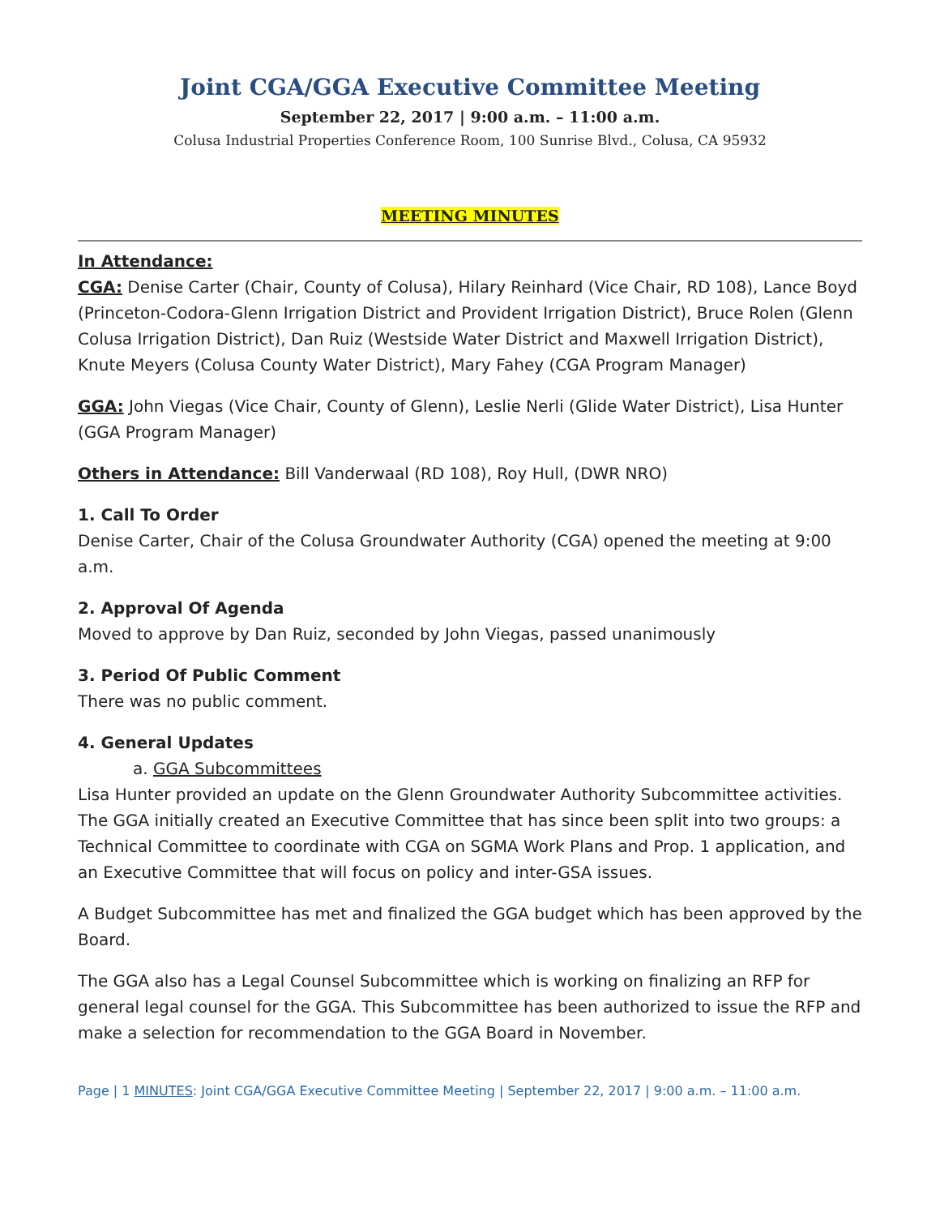Joint CGA/GGA Executive Committee Meeting
September 22, 2017 | 9:00 a.m. – 11:00 a.m.
Colusa Industrial Properties Conference Room, 100 Sunrise Blvd., Colusa, CA 95932
MEETING MINUTES
In Attendance:
CGA: Denise Carter (Chair, County of Colusa), Hilary Reinhard (Vice Chair, RD 108), Lance Boyd (Princeton-Codora-Glenn Irrigation District and Provident Irrigation District), Bruce Rolen (Glenn Colusa Irrigation District), Dan Ruiz (Westside Water District and Maxwell Irrigation District), Knute Meyers (Colusa County Water District), Mary Fahey (CGA Program Manager)
GGA: John Viegas (Vice Chair, County of Glenn), Leslie Nerli (Glide Water District), Lisa Hunter (GGA Program Manager)
Others in Attendance: Bill Vanderwaal (RD 108), Roy Hull, (DWR NRO)
1. Call To Order
Denise Carter, Chair of the Colusa Groundwater Authority (CGA) opened the meeting at 9:00 a.m.
2. Approval Of Agenda
Moved to approve by Dan Ruiz, seconded by John Viegas, passed unanimously
3. Period Of Public Comment
There was no public comment.
4. General Updates
a. GGA Subcommittees
Lisa Hunter provided an update on the Glenn Groundwater Authority Subcommittee activities. The GGA initially created an Executive Committee that has since been split into two groups: a Technical Committee to coordinate with CGA on SGMA Work Plans and Prop. 1 application, and an Executive Committee that will focus on policy and inter-GSA issues.
A Budget Subcommittee has met and finalized the GGA budget which has been approved by the Board.
The GGA also has a Legal Counsel Subcommittee which is working on finalizing an RFP for general legal counsel for the GGA. This Subcommittee has been authorized to issue the RFP and make a selection for recommendation to the GGA Board in November.
Page | 1 MINUTES: Joint CGA/GGA Executive Committee Meeting | September 22, 2017 | 9:00 a.m. – 11:00 a.m.